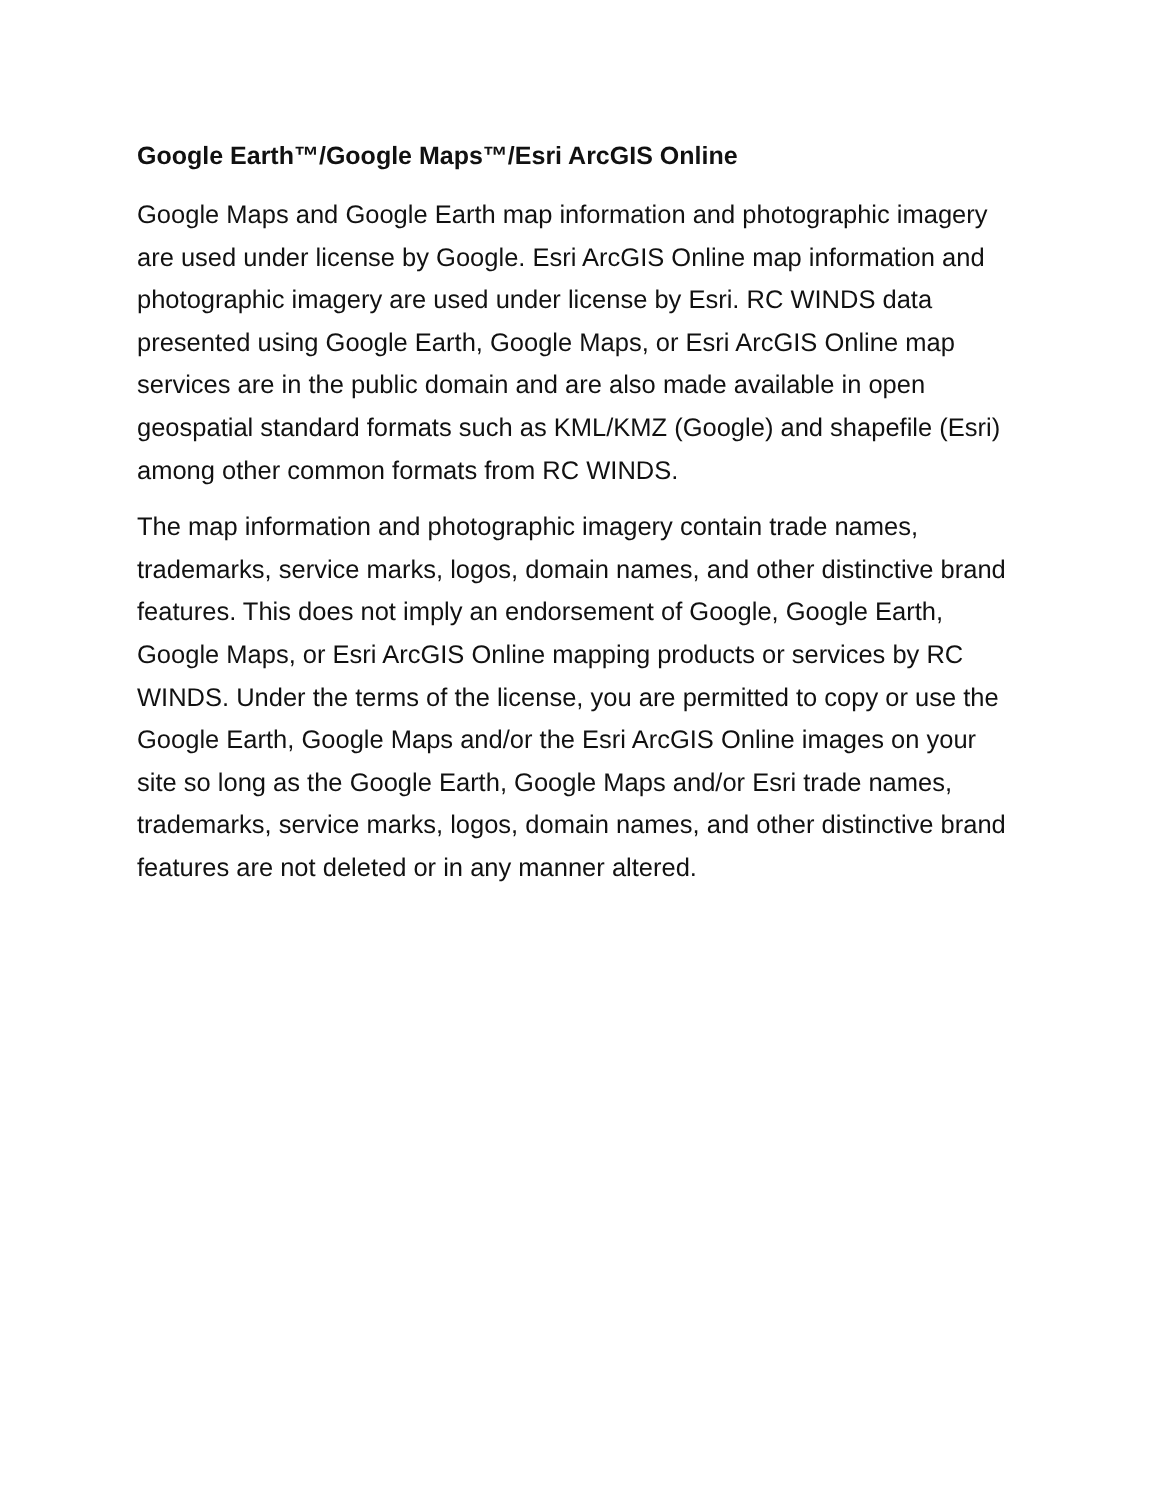Google Earth™/Google Maps™/Esri ArcGIS Online
Google Maps and Google Earth map information and photographic imagery are used under license by Google. Esri ArcGIS Online map information and photographic imagery are used under license by Esri. RC WINDS data presented using Google Earth, Google Maps, or Esri ArcGIS Online map services are in the public domain and are also made available in open geospatial standard formats such as KML/KMZ (Google) and shapefile (Esri) among other common formats from RC WINDS.
The map information and photographic imagery contain trade names, trademarks, service marks, logos, domain names, and other distinctive brand features. This does not imply an endorsement of Google, Google Earth, Google Maps, or Esri ArcGIS Online mapping products or services by RC WINDS. Under the terms of the license, you are permitted to copy or use the Google Earth, Google Maps and/or the Esri ArcGIS Online images on your site so long as the Google Earth, Google Maps and/or Esri trade names, trademarks, service marks, logos, domain names, and other distinctive brand features are not deleted or in any manner altered.